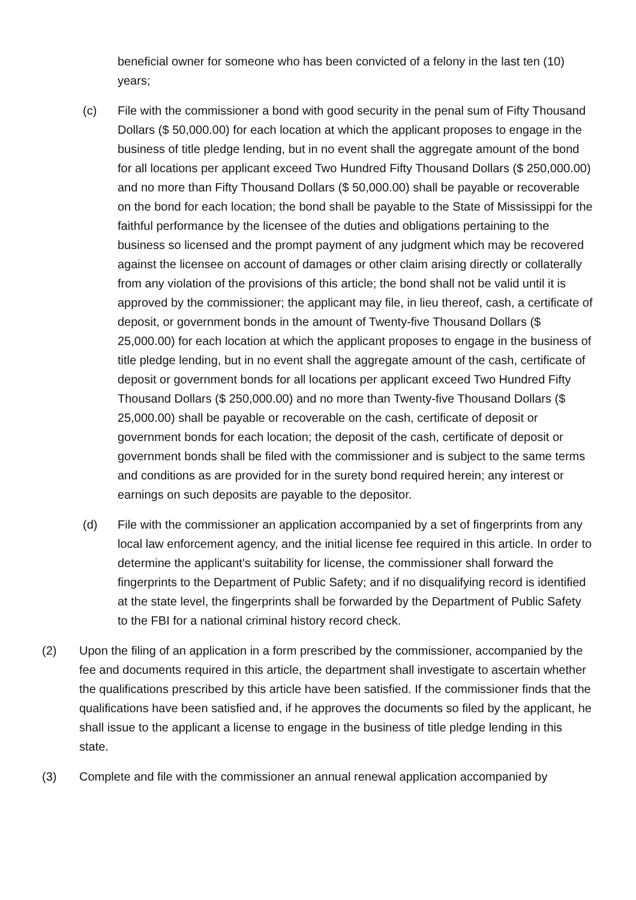beneficial owner for someone who has been convicted of a felony in the last ten (10) years;
(c) File with the commissioner a bond with good security in the penal sum of Fifty Thousand Dollars ($ 50,000.00) for each location at which the applicant proposes to engage in the business of title pledge lending, but in no event shall the aggregate amount of the bond for all locations per applicant exceed Two Hundred Fifty Thousand Dollars ($ 250,000.00) and no more than Fifty Thousand Dollars ($ 50,000.00) shall be payable or recoverable on the bond for each location; the bond shall be payable to the State of Mississippi for the faithful performance by the licensee of the duties and obligations pertaining to the business so licensed and the prompt payment of any judgment which may be recovered against the licensee on account of damages or other claim arising directly or collaterally from any violation of the provisions of this article; the bond shall not be valid until it is approved by the commissioner; the applicant may file, in lieu thereof, cash, a certificate of deposit, or government bonds in the amount of Twenty-five Thousand Dollars ($ 25,000.00) for each location at which the applicant proposes to engage in the business of title pledge lending, but in no event shall the aggregate amount of the cash, certificate of deposit or government bonds for all locations per applicant exceed Two Hundred Fifty Thousand Dollars ($ 250,000.00) and no more than Twenty-five Thousand Dollars ($ 25,000.00) shall be payable or recoverable on the cash, certificate of deposit or government bonds for each location; the deposit of the cash, certificate of deposit or government bonds shall be filed with the commissioner and is subject to the same terms and conditions as are provided for in the surety bond required herein; any interest or earnings on such deposits are payable to the depositor.
(d) File with the commissioner an application accompanied by a set of fingerprints from any local law enforcement agency, and the initial license fee required in this article. In order to determine the applicant's suitability for license, the commissioner shall forward the fingerprints to the Department of Public Safety; and if no disqualifying record is identified at the state level, the fingerprints shall be forwarded by the Department of Public Safety to the FBI for a national criminal history record check.
(2) Upon the filing of an application in a form prescribed by the commissioner, accompanied by the fee and documents required in this article, the department shall investigate to ascertain whether the qualifications prescribed by this article have been satisfied. If the commissioner finds that the qualifications have been satisfied and, if he approves the documents so filed by the applicant, he shall issue to the applicant a license to engage in the business of title pledge lending in this state.
(3) Complete and file with the commissioner an annual renewal application accompanied by